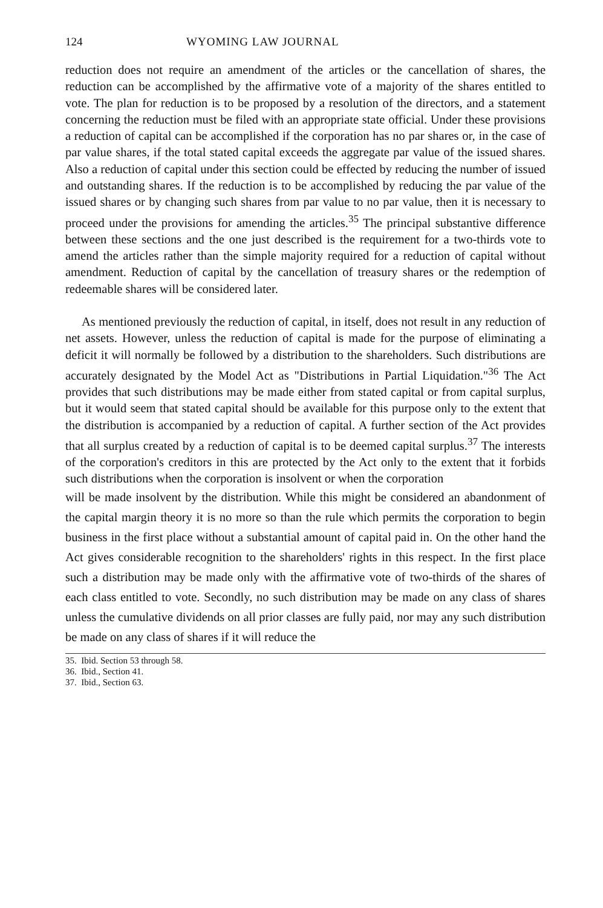124 WYOMING LAW JOURNAL
reduction does not require an amendment of the articles or the cancellation of shares, the reduction can be accomplished by the affirmative vote of a majority of the shares entitled to vote. The plan for reduction is to be proposed by a resolution of the directors, and a statement concerning the reduction must be filed with an appropriate state official. Under these provisions a reduction of capital can be accomplished if the corporation has no par shares or, in the case of par value shares, if the total stated capital exceeds the aggregate par value of the issued shares. Also a reduction of capital under this section could be effected by reducing the number of issued and outstanding shares. If the reduction is to be accomplished by reducing the par value of the issued shares or by changing such shares from par value to no par value, then it is necessary to proceed under the provisions for amending the articles.<sup>35</sup> The principal substantive difference between these sections and the one just described is the requirement for a two-thirds vote to amend the articles rather than the simple majority required for a reduction of capital without amendment. Reduction of capital by the cancellation of treasury shares or the redemption of redeemable shares will be considered later.
As mentioned previously the reduction of capital, in itself, does not result in any reduction of net assets. However, unless the reduction of capital is made for the purpose of eliminating a deficit it will normally be followed by a distribution to the shareholders. Such distributions are accurately designated by the Model Act as "Distributions in Partial Liquidation."<sup>36</sup> The Act provides that such distributions may be made either from stated capital or from capital surplus, but it would seem that stated capital should be available for this purpose only to the extent that the distribution is accompanied by a reduction of capital. A further section of the Act provides that all surplus created by a reduction of capital is to be deemed capital surplus.<sup>37</sup> The interests of the corporation's creditors in this are protected by the Act only to the extent that it forbids such distributions when the corporation is insolvent or when the corporation
will be made insolvent by the distribution. While this might be considered an abandonment of the capital margin theory it is no more so than the rule which permits the corporation to begin business in the first place without a substantial amount of capital paid in. On the other hand the Act gives considerable recognition to the shareholders' rights in this respect. In the first place such a distribution may be made only with the affirmative vote of two-thirds of the shares of each class entitled to vote. Secondly, no such distribution may be made on any class of shares unless the cumulative dividends on all prior classes are fully paid, nor may any such distribution be made on any class of shares if it will reduce the
35. Ibid. Section 53 through 58.
36. Ibid., Section 41.
37. Ibid., Section 63.